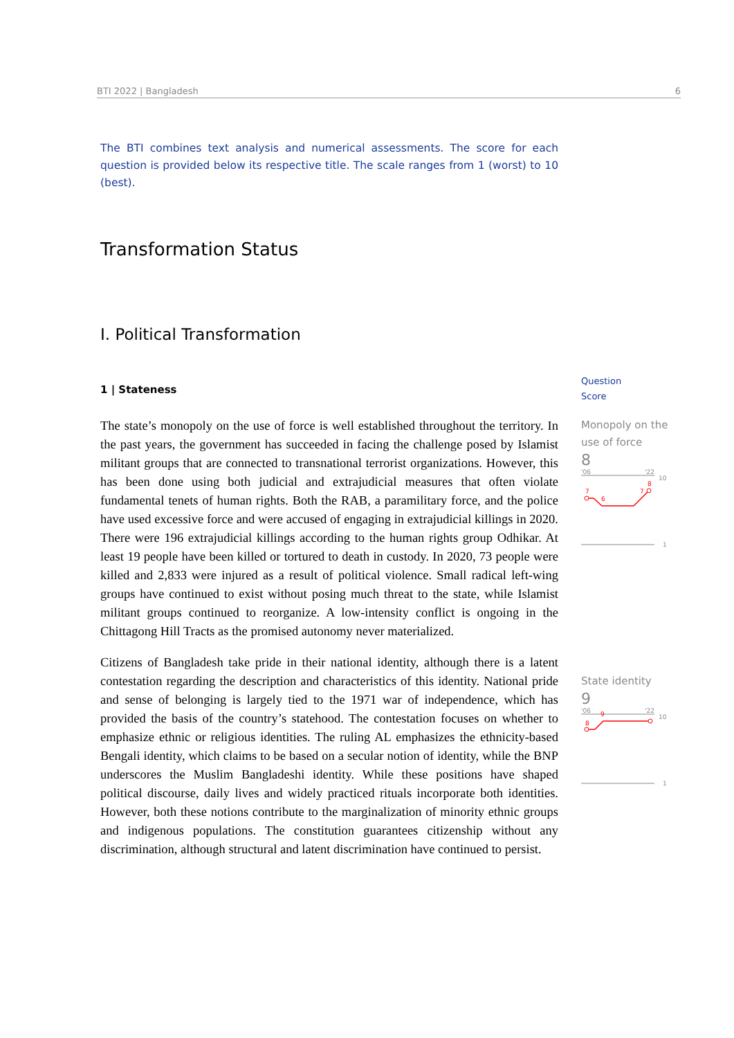BTI 2022 | Bangladesh 6
The BTI combines text analysis and numerical assessments. The score for each question is provided below its respective title. The scale ranges from 1 (worst) to 10 (best).
Transformation Status
I. Political Transformation
1 | Stateness
The state’s monopoly on the use of force is well established throughout the territory. In the past years, the government has succeeded in facing the challenge posed by Islamist militant groups that are connected to transnational terrorist organizations. However, this has been done using both judicial and extrajudicial measures that often violate fundamental tenets of human rights. Both the RAB, a paramilitary force, and the police have used excessive force and were accused of engaging in extrajudicial killings in 2020. There were 196 extrajudicial killings according to the human rights group Odhikar. At least 19 people have been killed or tortured to death in custody. In 2020, 73 people were killed and 2,833 were injured as a result of political violence. Small radical left-wing groups have continued to exist without posing much threat to the state, while Islamist militant groups continued to reorganize. A low-intensity conflict is ongoing in the Chittagong Hill Tracts as the promised autonomy never materialized.
Citizens of Bangladesh take pride in their national identity, although there is a latent contestation regarding the description and characteristics of this identity. National pride and sense of belonging is largely tied to the 1971 war of independence, which has provided the basis of the country’s statehood. The contestation focuses on whether to emphasize ethnic or religious identities. The ruling AL emphasizes the ethnicity-based Bengali identity, which claims to be based on a secular notion of identity, while the BNP underscores the Muslim Bangladeshi identity. While these positions have shaped political discourse, daily lives and widely practiced rituals incorporate both identities. However, both these notions contribute to the marginalization of minority ethnic groups and indigenous populations. The constitution guarantees citizenship without any discrimination, although structural and latent discrimination have continued to persist.
Question
Score
Monopoly on the use of force
8
'06
'22
10
7
6
7
8
1
State identity
9
'06
'22
10
8
9
1